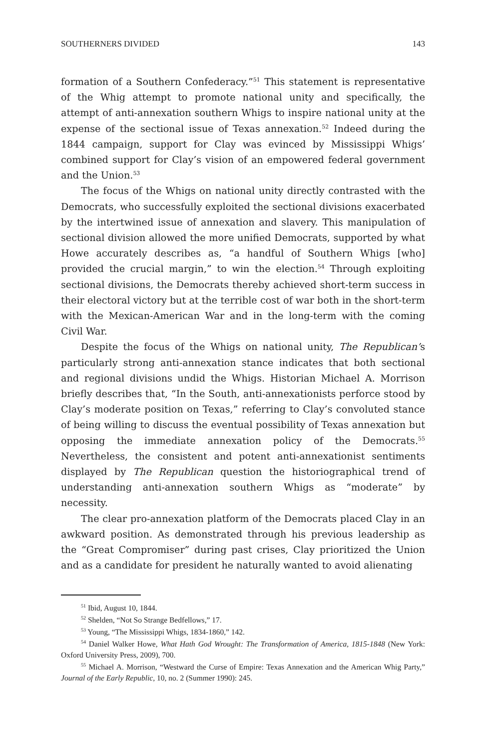SOUTHERNERS DIVIDED 143
formation of a Southern Confederacy.”<sup>51</sup> This statement is representative of the Whig attempt to promote national unity and specifically, the attempt of anti-annexation southern Whigs to inspire national unity at the expense of the sectional issue of Texas annexation.<sup>52</sup> Indeed during the 1844 campaign, support for Clay was evinced by Mississippi Whigs’ combined support for Clay’s vision of an empowered federal government and the Union.<sup>53</sup>
The focus of the Whigs on national unity directly contrasted with the Democrats, who successfully exploited the sectional divisions exacerbated by the intertwined issue of annexation and slavery. This manipulation of sectional division allowed the more unified Democrats, supported by what Howe accurately describes as, “a handful of Southern Whigs [who] provided the crucial margin,” to win the election.<sup>54</sup> Through exploiting sectional divisions, the Democrats thereby achieved short-term success in their electoral victory but at the terrible cost of war both in the short-term with the Mexican-American War and in the long-term with the coming Civil War.
Despite the focus of the Whigs on national unity, The Republican’s particularly strong anti-annexation stance indicates that both sectional and regional divisions undid the Whigs. Historian Michael A. Morrison briefly describes that, “In the South, anti-annexationists perforce stood by Clay’s moderate position on Texas,” referring to Clay’s convoluted stance of being willing to discuss the eventual possibility of Texas annexation but opposing the immediate annexation policy of the Democrats.<sup>55</sup> Nevertheless, the consistent and potent anti-annexationist sentiments displayed by The Republican question the historiographical trend of understanding anti-annexation southern Whigs as “moderate” by necessity.
The clear pro-annexation platform of the Democrats placed Clay in an awkward position. As demonstrated through his previous leadership as the “Great Compromiser” during past crises, Clay prioritized the Union and as a candidate for president he naturally wanted to avoid alienating
<sup>51</sup> Ibid, August 10, 1844.
<sup>52</sup> Shelden, “Not So Strange Bedfellows,” 17.
<sup>53</sup> Young, “The Mississippi Whigs, 1834-1860,” 142.
<sup>54</sup> Daniel Walker Howe, What Hath God Wrought: The Transformation of America, 1815-1848 (New York: Oxford University Press, 2009), 700.
<sup>55</sup> Michael A. Morrison, “Westward the Curse of Empire: Texas Annexation and the American Whig Party,” Journal of the Early Republic, 10, no. 2 (Summer 1990): 245.